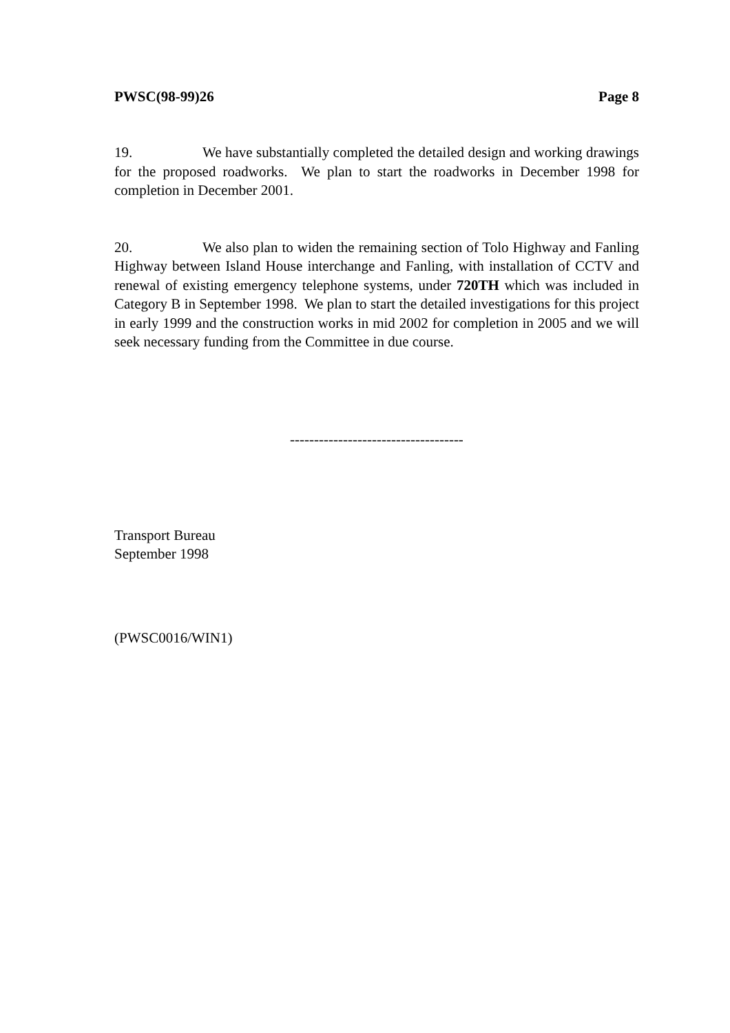PWSC(98-99)26 Page 8
19. We have substantially completed the detailed design and working drawings for the proposed roadworks. We plan to start the roadworks in December 1998 for completion in December 2001.
20. We also plan to widen the remaining section of Tolo Highway and Fanling Highway between Island House interchange and Fanling, with installation of CCTV and renewal of existing emergency telephone systems, under 720TH which was included in Category B in September 1998. We plan to start the detailed investigations for this project in early 1999 and the construction works in mid 2002 for completion in 2005 and we will seek necessary funding from the Committee in due course.
------------------------------------
Transport Bureau
September 1998
(PWSC0016/WIN1)